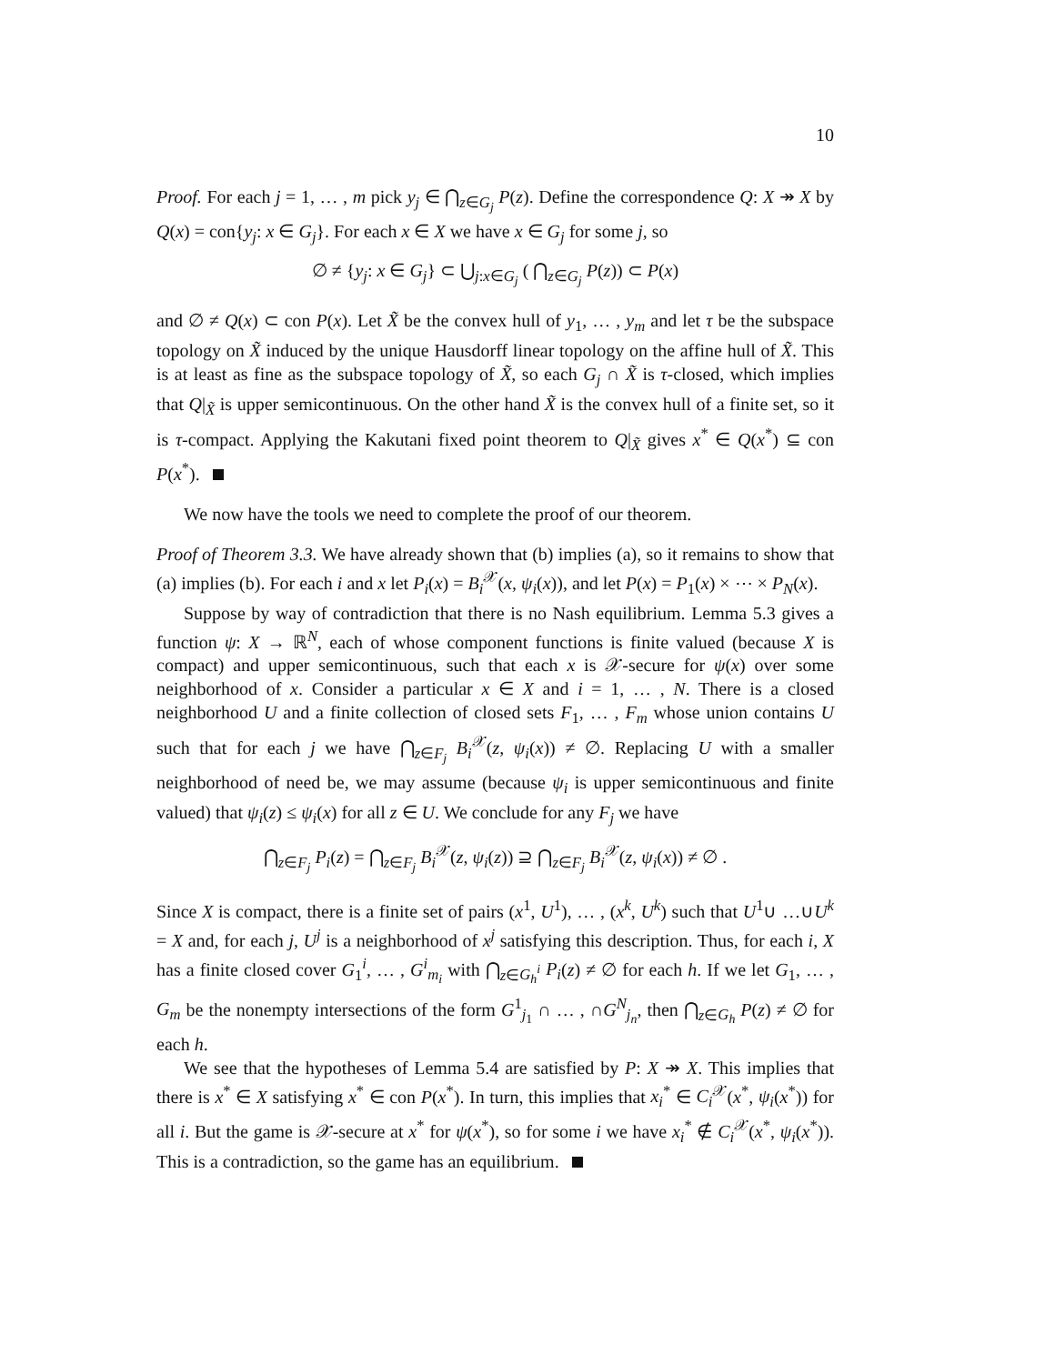10
Proof. For each j = 1, … , m pick y<sub>j</sub> ∈ ⋂<sub>z∈G<sub>j</sub></sub> P(z). Define the correspondence Q: X ↠ X by Q(x) = con{y<sub>j</sub>: x ∈ G<sub>j</sub>}. For each x ∈ X we have x ∈ G<sub>j</sub> for some j, so
∅ ≠ {y<sub>j</sub>: x ∈ G<sub>j</sub>} ⊂ ⋃<sub>j:x∈G<sub>j</sub></sub> ( ⋂<sub>z∈G<sub>j</sub></sub> P(z)) ⊂ P(x)
and ∅ ≠ Q(x) ⊂ con P(x). Let X̃ be the convex hull of y<sub>1</sub>, … , y<sub>m</sub> and let τ be the subspace topology on X̃ induced by the unique Hausdorff linear topology on the affine hull of X̃. This is at least as fine as the subspace topology of X̃, so each G<sub>j</sub> ∩ X̃ is τ-closed, which implies that Q|<sub>X̃</sub> is upper semicontinuous. On the other hand X̃ is the convex hull of a finite set, so it is τ-compact. Applying the Kakutani fixed point theorem to Q|<sub>X̃</sub> gives x<sup>*</sup> ∈ Q(x<sup>*</sup>) ⊆ con P(x<sup>*</sup>).
We now have the tools we need to complete the proof of our theorem.
Proof of Theorem 3.3. We have already shown that (b) implies (a), so it remains to show that (a) implies (b). For each i and x let P<sub>i</sub>(x) = B<sub>i</sub><sup>𝒳</sup>(x, ψ<sub>i</sub>(x)), and let P(x) = P<sub>1</sub>(x) × ⋯ × P<sub>N</sub>(x).
Suppose by way of contradiction that there is no Nash equilibrium. Lemma 5.3 gives a function ψ: X → ℝ<sup>N</sup>, each of whose component functions is finite valued (because X is compact) and upper semicontinuous, such that each x is 𝒳-secure for ψ(x) over some neighborhood of x. Consider a particular x ∈ X and i = 1, … , N. There is a closed neighborhood U and a finite collection of closed sets F<sub>1</sub>, … , F<sub>m</sub> whose union contains U such that for each j we have ⋂<sub>z∈F<sub>j</sub></sub> B<sub>i</sub><sup>𝒳</sup>(z, ψ<sub>i</sub>(x)) ≠ ∅. Replacing U with a smaller neighborhood of need be, we may assume (because ψ<sub>i</sub> is upper semicontinuous and finite valued) that ψ<sub>i</sub>(z) ≤ ψ<sub>i</sub>(x) for all z ∈ U. We conclude for any F<sub>j</sub> we have
⋂<sub>z∈F<sub>j</sub></sub> P<sub>i</sub>(z) = ⋂<sub>z∈F<sub>j</sub></sub> B<sub>i</sub><sup>𝒳</sup>(z, ψ<sub>i</sub>(z)) ⊇ ⋂<sub>z∈F<sub>j</sub></sub> B<sub>i</sub><sup>𝒳</sup>(z, ψ<sub>i</sub>(x)) ≠ ∅ .
Since X is compact, there is a finite set of pairs (x<sup>1</sup>, U<sup>1</sup>), … , (x<sup>k</sup>, U<sup>k</sup>) such that U<sup>1</sup>∪ …∪U<sup>k</sup> = X and, for each j, U<sup>j</sup> is a neighborhood of x<sup>j</sup> satisfying this description. Thus, for each i, X has a finite closed cover G<sub>1</sub><sup>i</sup>, … , G<sup>i</sup><sub>m<sub>i</sub></sub> with ⋂<sub>z∈G<sub>h</sub><sup>i</sup></sub> P<sub>i</sub>(z) ≠ ∅ for each h. If we let G<sub>1</sub>, … , G<sub>m</sub> be the nonempty intersections of the form G<sup>1</sup><sub>j<sub>1</sub></sub> ∩ … , ∩G<sup>N</sup><sub>j<sub>n</sub></sub>, then ⋂<sub>z∈G<sub>h</sub></sub> P(z) ≠ ∅ for each h.
We see that the hypotheses of Lemma 5.4 are satisfied by P: X ↠ X. This implies that there is x<sup>*</sup> ∈ X satisfying x<sup>*</sup> ∈ con P(x<sup>*</sup>). In turn, this implies that x<sub>i</sub><sup>*</sup> ∈ C<sub>i</sub><sup>𝒳</sup>(x<sup>*</sup>, ψ<sub>i</sub>(x<sup>*</sup>)) for all i. But the game is 𝒳-secure at x<sup>*</sup> for ψ(x<sup>*</sup>), so for some i we have x<sub>i</sub><sup>*</sup> ∉ C<sub>i</sub><sup>𝒳</sup>(x<sup>*</sup>, ψ<sub>i</sub>(x<sup>*</sup>)). This is a contradiction, so the game has an equilibrium.